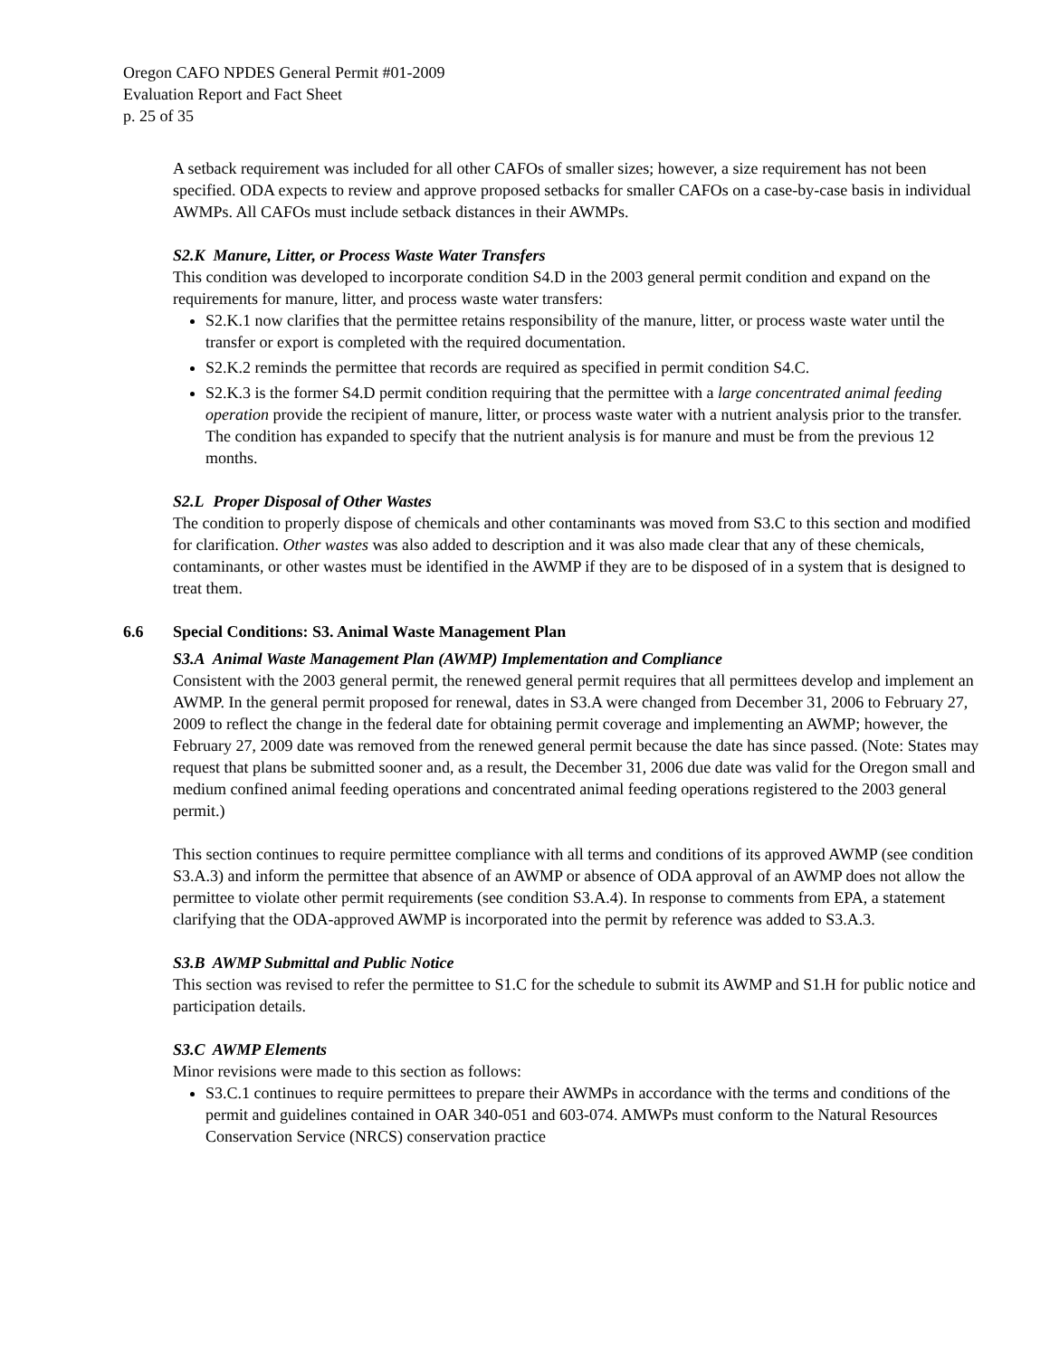Oregon CAFO NPDES General Permit #01-2009
Evaluation Report and Fact Sheet
p. 25 of 35
A setback requirement was included for all other CAFOs of smaller sizes; however, a size requirement has not been specified. ODA expects to review and approve proposed setbacks for smaller CAFOs on a case-by-case basis in individual AWMPs. All CAFOs must include setback distances in their AWMPs.
S2.K Manure, Litter, or Process Waste Water Transfers
This condition was developed to incorporate condition S4.D in the 2003 general permit condition and expand on the requirements for manure, litter, and process waste water transfers:
S2.K.1 now clarifies that the permittee retains responsibility of the manure, litter, or process waste water until the transfer or export is completed with the required documentation.
S2.K.2 reminds the permittee that records are required as specified in permit condition S4.C.
S2.K.3 is the former S4.D permit condition requiring that the permittee with a large concentrated animal feeding operation provide the recipient of manure, litter, or process waste water with a nutrient analysis prior to the transfer. The condition has expanded to specify that the nutrient analysis is for manure and must be from the previous 12 months.
S2.L Proper Disposal of Other Wastes
The condition to properly dispose of chemicals and other contaminants was moved from S3.C to this section and modified for clarification. Other wastes was also added to description and it was also made clear that any of these chemicals, contaminants, or other wastes must be identified in the AWMP if they are to be disposed of in a system that is designed to treat them.
6.6 Special Conditions: S3. Animal Waste Management Plan
S3.A Animal Waste Management Plan (AWMP) Implementation and Compliance
Consistent with the 2003 general permit, the renewed general permit requires that all permittees develop and implement an AWMP. In the general permit proposed for renewal, dates in S3.A were changed from December 31, 2006 to February 27, 2009 to reflect the change in the federal date for obtaining permit coverage and implementing an AWMP; however, the February 27, 2009 date was removed from the renewed general permit because the date has since passed. (Note: States may request that plans be submitted sooner and, as a result, the December 31, 2006 due date was valid for the Oregon small and medium confined animal feeding operations and concentrated animal feeding operations registered to the 2003 general permit.)
This section continues to require permittee compliance with all terms and conditions of its approved AWMP (see condition S3.A.3) and inform the permittee that absence of an AWMP or absence of ODA approval of an AWMP does not allow the permittee to violate other permit requirements (see condition S3.A.4). In response to comments from EPA, a statement clarifying that the ODA-approved AWMP is incorporated into the permit by reference was added to S3.A.3.
S3.B AWMP Submittal and Public Notice
This section was revised to refer the permittee to S1.C for the schedule to submit its AWMP and S1.H for public notice and participation details.
S3.C AWMP Elements
Minor revisions were made to this section as follows:
S3.C.1 continues to require permittees to prepare their AWMPs in accordance with the terms and conditions of the permit and guidelines contained in OAR 340-051 and 603-074. AMWPs must conform to the Natural Resources Conservation Service (NRCS) conservation practice